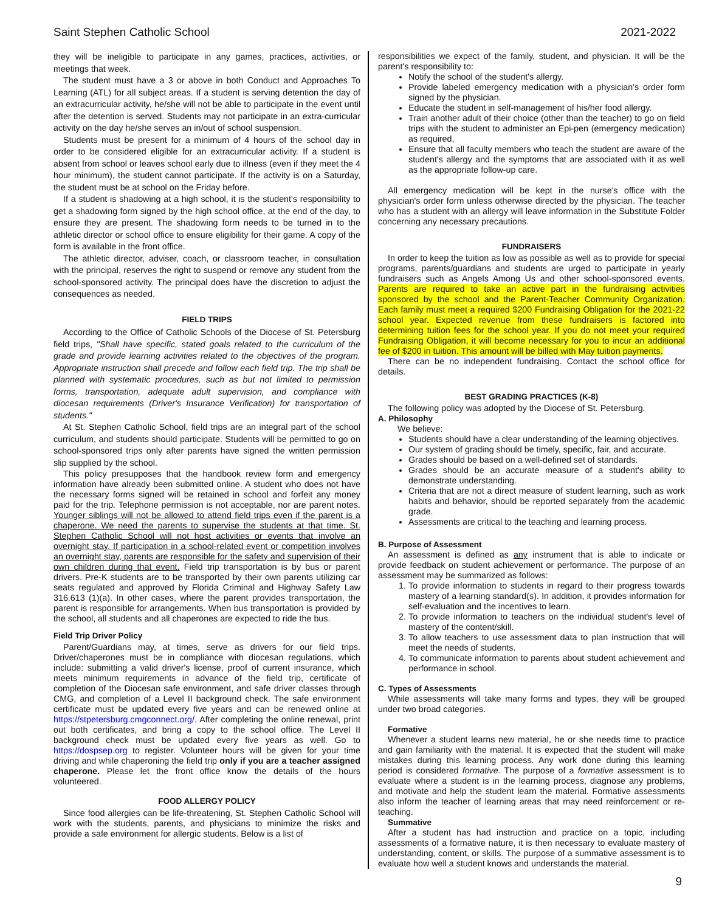Saint Stephen Catholic School 2021-2022
they will be ineligible to participate in any games, practices, activities, or meetings that week.
The student must have a 3 or above in both Conduct and Approaches To Learning (ATL) for all subject areas. If a student is serving detention the day of an extracurricular activity, he/she will not be able to participate in the event until after the detention is served. Students may not participate in an extra-curricular activity on the day he/she serves an in/out of school suspension.
Students must be present for a minimum of 4 hours of the school day in order to be considered eligible for an extracurricular activity. If a student is absent from school or leaves school early due to illness (even if they meet the 4 hour minimum), the student cannot participate. If the activity is on a Saturday, the student must be at school on the Friday before.
If a student is shadowing at a high school, it is the student's responsibility to get a shadowing form signed by the high school office, at the end of the day, to ensure they are present. The shadowing form needs to be turned in to the athletic director or school office to ensure eligibility for their game. A copy of the form is available in the front office.
The athletic director, adviser, coach, or classroom teacher, in consultation with the principal, reserves the right to suspend or remove any student from the school-sponsored activity. The principal does have the discretion to adjust the consequences as needed.
FIELD TRIPS
According to the Office of Catholic Schools of the Diocese of St. Petersburg field trips, "Shall have specific, stated goals related to the curriculum of the grade and provide learning activities related to the objectives of the program. Appropriate instruction shall precede and follow each field trip. The trip shall be planned with systematic procedures, such as but not limited to permission forms, transportation, adequate adult supervision, and compliance with diocesan requirements (Driver's Insurance Verification) for transportation of students."
At St. Stephen Catholic School, field trips are an integral part of the school curriculum, and students should participate. Students will be permitted to go on school-sponsored trips only after parents have signed the written permission slip supplied by the school.
This policy presupposes that the handbook review form and emergency information have already been submitted online. A student who does not have the necessary forms signed will be retained in school and forfeit any money paid for the trip. Telephone permission is not acceptable, nor are parent notes. Younger siblings will not be allowed to attend field trips even if the parent is a chaperone. We need the parents to supervise the students at that time. St. Stephen Catholic School will not host activities or events that involve an overnight stay. If participation in a school-related event or competition involves an overnight stay, parents are responsible for the safety and supervision of their own children during that event. Field trip transportation is by bus or parent drivers. Pre-K students are to be transported by their own parents utilizing car seats regulated and approved by Florida Criminal and Highway Safety Law 316.613 (1)(a). In other cases, where the parent provides transportation, the parent is responsible for arrangements. When bus transportation is provided by the school, all students and all chaperones are expected to ride the bus.
Field Trip Driver Policy
Parent/Guardians may, at times, serve as drivers for our field trips. Driver/chaperones must be in compliance with diocesan regulations, which include: submitting a valid driver's license, proof of current insurance, which meets minimum requirements in advance of the field trip, certificate of completion of the Diocesan safe environment, and safe driver classes through CMG, and completion of a Level II background check. The safe environment certificate must be updated every five years and can be renewed online at https://stpetersburg.cmgconnect.org/. After completing the online renewal, print out both certificates, and bring a copy to the school office. The Level II background check must be updated every five years as well. Go to https://dospsep.org to register. Volunteer hours will be given for your time driving and while chaperoning the field trip only if you are a teacher assigned chaperone. Please let the front office know the details of the hours volunteered.
FOOD ALLERGY POLICY
Since food allergies can be life-threatening, St. Stephen Catholic School will work with the students, parents, and physicians to minimize the risks and provide a safe environment for allergic students. Below is a list of
responsibilities we expect of the family, student, and physician. It will be the parent's responsibility to:
Notify the school of the student's allergy.
Provide labeled emergency medication with a physician's order form signed by the physician.
Educate the student in self-management of his/her food allergy.
Train another adult of their choice (other than the teacher) to go on field trips with the student to administer an Epi-pen (emergency medication) as required,
Ensure that all faculty members who teach the student are aware of the student's allergy and the symptoms that are associated with it as well as the appropriate follow-up care.
All emergency medication will be kept in the nurse's office with the physician's order form unless otherwise directed by the physician. The teacher who has a student with an allergy will leave information in the Substitute Folder concerning any necessary precautions.
FUNDRAISERS
In order to keep the tuition as low as possible as well as to provide for special programs, parents/guardians and students are urged to participate in yearly fundraisers such as Angels Among Us and other school-sponsored events. Parents are required to take an active part in the fundraising activities sponsored by the school and the Parent-Teacher Community Organization. Each family must meet a required $200 Fundraising Obligation for the 2021-22 school year. Expected revenue from these fundraisers is factored into determining tuition fees for the school year. If you do not meet your required Fundraising Obligation, it will become necessary for you to incur an additional fee of $200 in tuition. This amount will be billed with May tuition payments.
There can be no independent fundraising. Contact the school office for details.
BEST GRADING PRACTICES (K-8)
The following policy was adopted by the Diocese of St. Petersburg.
A. Philosophy
We believe:
Students should have a clear understanding of the learning objectives.
Our system of grading should be timely, specific, fair, and accurate.
Grades should be based on a well-defined set of standards.
Grades should be an accurate measure of a student's ability to demonstrate understanding.
Criteria that are not a direct measure of student learning, such as work habits and behavior, should be reported separately from the academic grade.
Assessments are critical to the teaching and learning process.
B. Purpose of Assessment
An assessment is defined as any instrument that is able to indicate or provide feedback on student achievement or performance. The purpose of an assessment may be summarized as follows:
1. To provide information to students in regard to their progress towards mastery of a learning standard(s). In addition, it provides information for self-evaluation and the incentives to learn.
2. To provide information to teachers on the individual student's level of mastery of the content/skill.
3. To allow teachers to use assessment data to plan instruction that will meet the needs of students.
4. To communicate information to parents about student achievement and performance in school.
C. Types of Assessments
While assessments will take many forms and types, they will be grouped under two broad categories.
Formative
Whenever a student learns new material, he or she needs time to practice and gain familiarity with the material. It is expected that the student will make mistakes during this learning process. Any work done during this learning period is considered formative. The purpose of a formative assessment is to evaluate where a student is in the learning process, diagnose any problems, and motivate and help the student learn the material. Formative assessments also inform the teacher of learning areas that may need reinforcement or re-teaching.
Summative
After a student has had instruction and practice on a topic, including assessments of a formative nature, it is then necessary to evaluate mastery of understanding, content, or skills. The purpose of a summative assessment is to evaluate how well a student knows and understands the material.
9